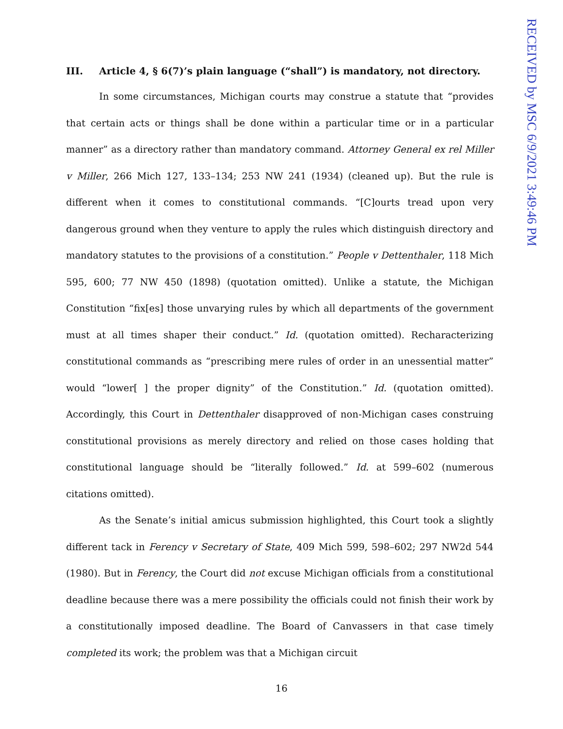RECEIVED by MSC 6/9/2021 3:49:46 PM
III. Article 4, § 6(7)’s plain language (“shall”) is mandatory, not directory.
In some circumstances, Michigan courts may construe a statute that “provides that certain acts or things shall be done within a particular time or in a particular manner” as a directory rather than mandatory command. Attorney General ex rel Miller v Miller, 266 Mich 127, 133–134; 253 NW 241 (1934) (cleaned up). But the rule is different when it comes to constitutional commands. “[C]ourts tread upon very dangerous ground when they venture to apply the rules which distinguish directory and mandatory statutes to the provisions of a constitution.” People v Dettenthaler, 118 Mich 595, 600; 77 NW 450 (1898) (quotation omitted). Unlike a statute, the Michigan Constitution “fix[es] those unvarying rules by which all departments of the government must at all times shaper their conduct.” Id. (quotation omitted). Recharacterizing constitutional commands as “prescribing mere rules of order in an unessential matter” would “lower[ ] the proper dignity” of the Constitution.” Id. (quotation omitted). Accordingly, this Court in Dettenthaler disapproved of non-Michigan cases construing constitutional provisions as merely directory and relied on those cases holding that constitutional language should be “literally followed.” Id. at 599–602 (numerous citations omitted).
As the Senate’s initial amicus submission highlighted, this Court took a slightly different tack in Ferency v Secretary of State, 409 Mich 599, 598–602; 297 NW2d 544 (1980). But in Ferency, the Court did not excuse Michigan officials from a constitutional deadline because there was a mere possibility the officials could not finish their work by a constitutionally imposed deadline. The Board of Canvassers in that case timely completed its work; the problem was that a Michigan circuit
16